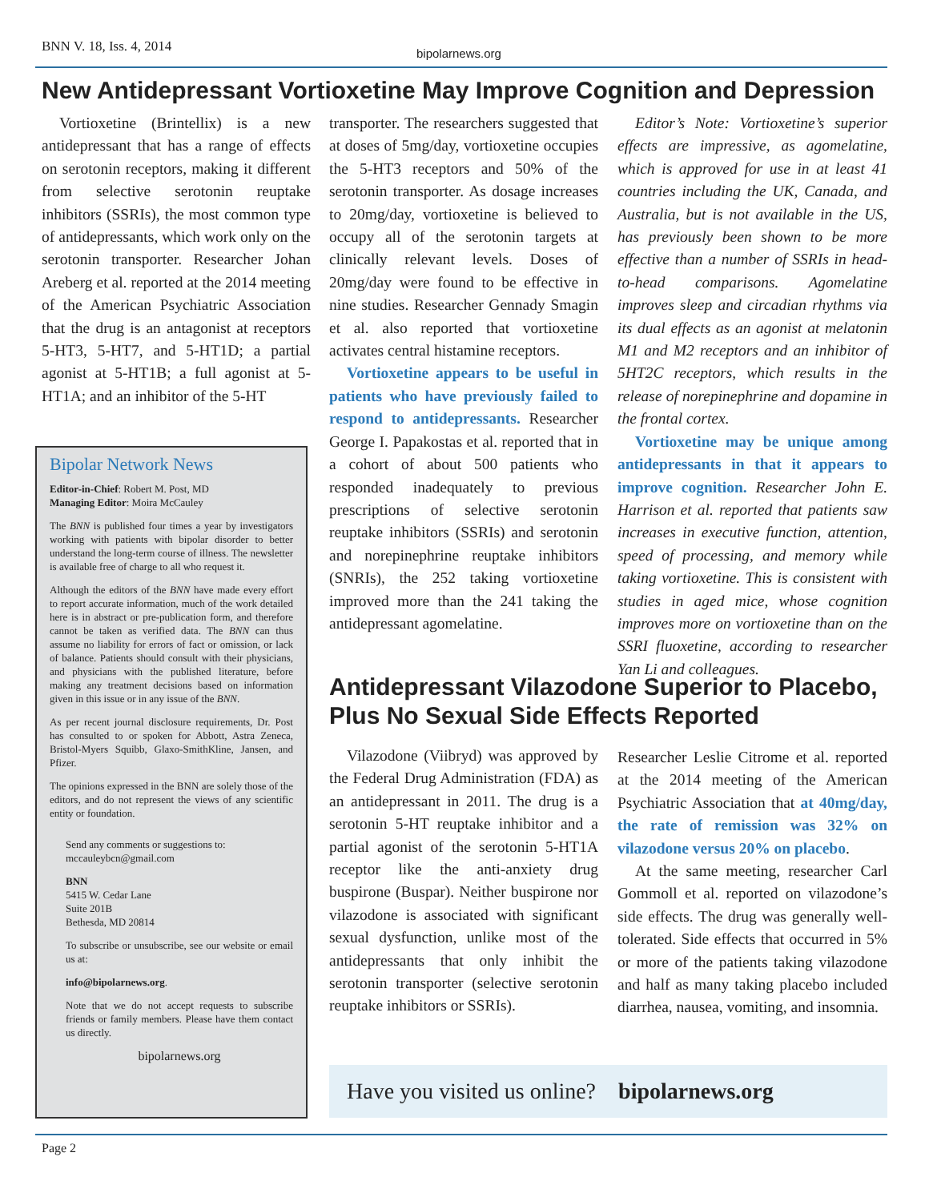BNN V. 18, Iss. 4, 2014 bipolarnews.org
New Antidepressant Vortioxetine May Improve Cognition and Depression
Vortioxetine (Brintellix) is a new antidepressant that has a range of effects on serotonin receptors, making it different from selective serotonin reuptake inhibitors (SSRIs), the most common type of antidepressants, which work only on the serotonin transporter. Researcher Johan Areberg et al. reported at the 2014 meeting of the American Psychiatric Association that the drug is an antagonist at receptors 5-HT3, 5-HT7, and 5-HT1D; a partial agonist at 5-HT1B; a full agonist at 5-HT1A; and an inhibitor of the 5-HT
transporter. The researchers suggested that at doses of 5mg/day, vortioxetine occupies the 5-HT3 receptors and 50% of the serotonin transporter. As dosage increases to 20mg/day, vortioxetine is believed to occupy all of the serotonin targets at clinically relevant levels. Doses of 20mg/day were found to be effective in nine studies. Researcher Gennady Smagin et al. also reported that vortioxetine activates central histamine receptors.
Vortioxetine appears to be useful in patients who have previously failed to respond to antidepressants. Researcher George I. Papakostas et al. reported that in a cohort of about 500 patients who responded inadequately to previous prescriptions of selective serotonin reuptake inhibitors (SSRIs) and serotonin and norepinephrine reuptake inhibitors (SNRIs), the 252 taking vortioxetine improved more than the 241 taking the antidepressant agomelatine.
Editor’s Note: Vortioxetine’s superior effects are impressive, as agomelatine, which is approved for use in at least 41 countries including the UK, Canada, and Australia, but is not available in the US, has previously been shown to be more effective than a number of SSRIs in head-to-head comparisons. Agomelatine improves sleep and circadian rhythms via its dual effects as an agonist at melatonin M1 and M2 receptors and an inhibitor of 5HT2C receptors, which results in the release of norepinephrine and dopamine in the frontal cortex.
Vortioxetine may be unique among antidepressants in that it appears to improve cognition. Researcher John E. Harrison et al. reported that patients saw increases in executive function, attention, speed of processing, and memory while taking vortioxetine. This is consistent with studies in aged mice, whose cognition improves more on vortioxetine than on the SSRI fluoxetine, according to researcher Yan Li and colleagues.
Bipolar Network News
Editor-in-Chief: Robert M. Post, MD
Managing Editor: Moira McCauley
The BNN is published four times a year by investigators working with patients with bipolar disorder to better understand the long-term course of illness. The newsletter is available free of charge to all who request it.
Although the editors of the BNN have made every effort to report accurate information, much of the work detailed here is in abstract or pre-publication form, and therefore cannot be taken as verified data. The BNN can thus assume no liability for errors of fact or omission, or lack of balance. Patients should consult with their physicians, and physicians with the published literature, before making any treatment decisions based on information given in this issue or in any issue of the BNN.
As per recent journal disclosure requirements, Dr. Post has consulted to or spoken for Abbott, Astra Zeneca, Bristol-Myers Squibb, Glaxo-SmithKline, Jansen, and Pfizer.
The opinions expressed in the BNN are solely those of the editors, and do not represent the views of any scientific entity or foundation.
Send any comments or suggestions to:
mccauleybcn@gmail.com
BNN
5415 W. Cedar Lane
Suite 201B
Bethesda, MD 20814
To subscribe or unsubscribe, see our website or email us at:
info@bipolarnews.org.
Note that we do not accept requests to subscribe friends or family members. Please have them contact us directly.
bipolarnews.org
Antidepressant Vilazodone Superior to Placebo,
Plus No Sexual Side Effects Reported
Vilazodone (Viibryd) was approved by the Federal Drug Administration (FDA) as an antidepressant in 2011. The drug is a serotonin 5-HT reuptake inhibitor and a partial agonist of the serotonin 5-HT1A receptor like the anti-anxiety drug buspirone (Buspar). Neither buspirone nor vilazodone is associated with significant sexual dysfunction, unlike most of the antidepressants that only inhibit the serotonin transporter (selective serotonin reuptake inhibitors or SSRIs).
Researcher Leslie Citrome et al. reported at the 2014 meeting of the American Psychiatric Association that at 40mg/day, the rate of remission was 32% on vilazodone versus 20% on placebo.
At the same meeting, researcher Carl Gommoll et al. reported on vilazodone’s side effects. The drug was generally well-tolerated. Side effects that occurred in 5% or more of the patients taking vilazodone and half as many taking placebo included diarrhea, nausea, vomiting, and insomnia.
Have you visited us online? bipolarnews.org
Page 2